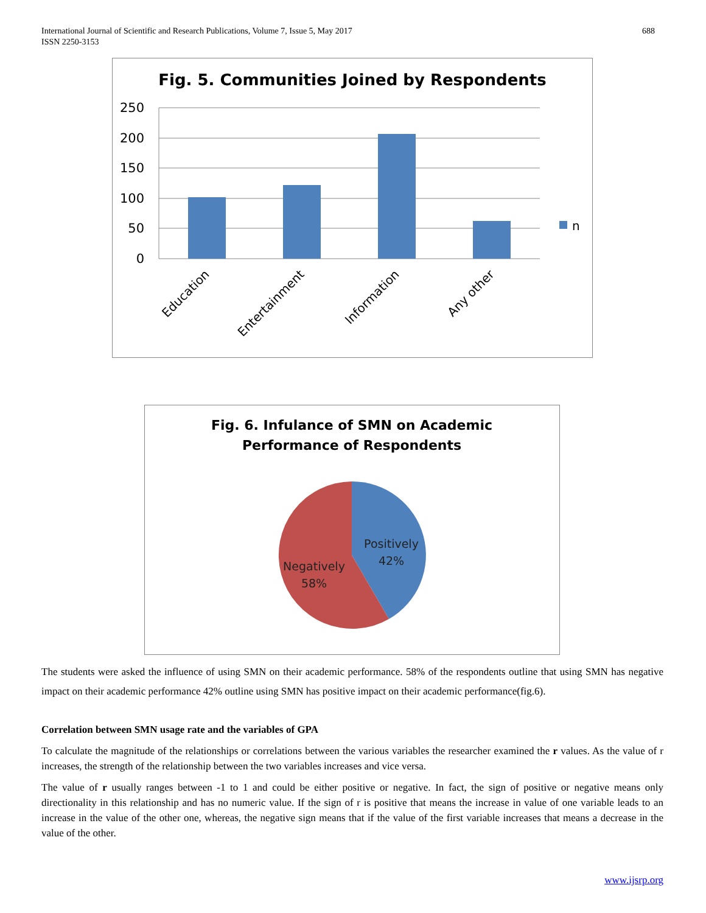International Journal of Scientific and Research Publications, Volume 7, Issue 5, May 2017
ISSN 2250-3153
688
Fig. 5. Communities Joined by Respondents
250
200
150
100
50
0
n
Education
Entertainment
Information
Any other
Fig. 6. Infulance of SMN on Academic
Performance of Respondents
Positively
42%
Negatively
58%
The students were asked the influence of using SMN on their academic performance. 58% of the respondents outline that using SMN has negative impact on their academic performance 42% outline using SMN has positive impact on their academic performance(fig.6).
Correlation between SMN usage rate and the variables of GPA
To calculate the magnitude of the relationships or correlations between the various variables the researcher examined the r values. As the value of r increases, the strength of the relationship between the two variables increases and vice versa.
The value of r usually ranges between -1 to 1 and could be either positive or negative. In fact, the sign of positive or negative means only directionality in this relationship and has no numeric value. If the sign of r is positive that means the increase in value of one variable leads to an increase in the value of the other one, whereas, the negative sign means that if the value of the first variable increases that means a decrease in the value of the other.
www.ijsrp.org